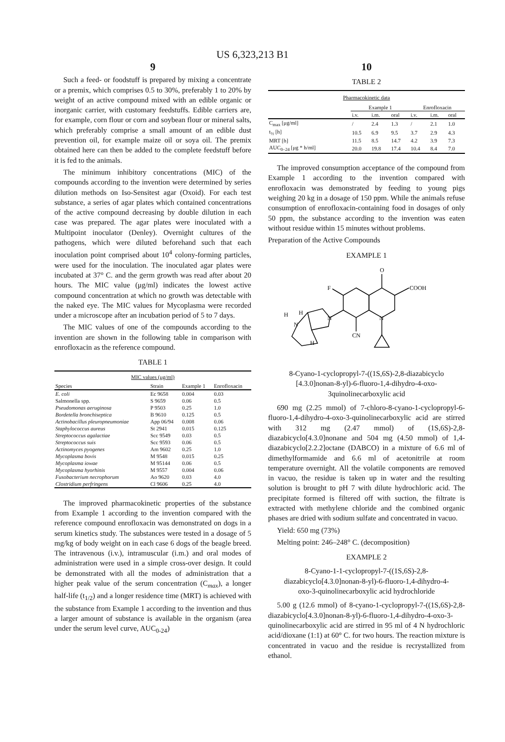US 6,323,213 B1
9
Such a feed- or foodstuff is prepared by mixing a concentrate or a premix, which comprises 0.5 to 30%, preferably 1 to 20% by weight of an active compound mixed with an edible organic or inorganic carrier, with customary feedstuffs. Edible carriers are, for example, corn flour or corn and soybean flour or mineral salts, which preferably comprise a small amount of an edible dust prevention oil, for example maize oil or soya oil. The premix obtained here can then be added to the complete feedstuff before it is fed to the animals.
The minimum inhibitory concentrations (MIC) of the compounds according to the invention were determined by series dilution methods on Iso-Sensitest agar (Oxoid). For each test substance, a series of agar plates which contained concentrations of the active compound decreasing by double dilution in each case was prepared. The agar plates were inoculated with a Multipoint inoculator (Denley). Overnight cultures of the pathogens, which were diluted beforehand such that each inoculation point comprised about 10<sup>4</sup> colony-forming particles, were used for the inoculation. The inoculated agar plates were incubated at 37° C. and the germ growth was read after about 20 hours. The MIC value (μg/ml) indicates the lowest active compound concentration at which no growth was detectable with the naked eye. The MIC values for Mycoplasma were recorded under a microscope after an incubation period of 5 to 7 days.
The MIC values of one of the compounds according to the invention are shown in the following table in comparison with enrofloxacin as the reference compound.
TABLE 1
| MIC values (μg/ml) | | | |
| --- | --- | --- | --- |
| Species | Strain | Example 1 | Enrofloxacin |
| E. coli | Ec 9658 | 0.004 | 0.03 |
| Salmonella spp. | S 9659 | 0.06 | 0.5 |
| Pseudomonas aeruginosa | P 9503 | 0.25 | 1.0 |
| Bordetella bronchiseptica | B 9610 | 0.125 | 0.5 |
| Actinobacillus pleuropneumoniae | App 06/94 | 0.008 | 0.06 |
| Staphylococcus aureus | St 2941 | 0.015 | 0.125 |
| Streptococcus agalactiae | Scc 9549 | 0.03 | 0.5 |
| Streptococcus suis | Scc 9593 | 0.06 | 0.5 |
| Actinomyces pyogenes | Am 9602 | 0.25 | 1.0 |
| Mycoplasma bovis | M 9548 | 0.015 | 0.25 |
| Mycoplasma iowae | M 95144 | 0.06 | 0.5 |
| Mycoplasma hyorhinis | M 9557 | 0.004 | 0.06 |
| Fusobacterium necrophorum | Ao 9620 | 0.03 | 4.0 |
| Clostridium perfringens | Cl 9606 | 0.25 | 4.0 |
The improved pharmacokinetic properties of the substance from Example 1 according to the invention compared with the reference compound enrofloxacin was demonstrated on dogs in a serum kinetics study. The substances were tested in a dosage of 5 mg/kg of body weight on in each case 6 dogs of the beagle breed. The intravenous (i.v.), intramuscular (i.m.) and oral modes of administration were used in a simple cross-over design. It could be demonstrated with all the modes of administration that a higher peak value of the serum concentration (C<sub>max</sub>), a longer half-life (t<sub>1/2</sub>) and a longer residence time (MRT) is achieved with the substance from Example 1 according to the invention and thus a larger amount of substance is available in the organism (area under the serum level curve, AUC<sub>0-24</sub>)
10
TABLE 2
| Pharmacokinetic data | | | | | | |
| --- | --- | --- | --- | --- | --- | --- |
| | Example 1 | | | Enrofloxacin | | |
| | i.v. | i.m. | oral | i.v. | i.m. | oral |
| C<sub>max</sub> [μg/ml] | / | 2.4 | 1.3 | / | 2.1 | 1.0 |
| t<sub>½</sub> [h] | 10.5 | 6.9 | 9.5 | 3.7 | 2.9 | 4.3 |
| MRT [h] | 11.5 | 8.5 | 14.7 | 4.2 | 3.9 | 7.3 |
| AUC<sub>0–24</sub> [μg * h/ml] | 20.0 | 19.8 | 17.4 | 10.4 | 8.4 | 7.0 |
The improved consumption acceptance of the compound from Example 1 according to the invention compared with enrofloxacin was demonstrated by feeding to young pigs weighing 20 kg in a dosage of 150 ppm. While the animals refuse consumption of enrofloxacin-containing food in dosages of only 50 ppm, the substance according to the invention was eaten without residue within 15 minutes without problems.
Preparation of the Active Compounds
EXAMPLE 1
O
COOH
F
N
N
CN
N
H
H
H
8-Cyano-1-cyclopropyl-7-((1S,6S)-2,8-diazabicyclo [4.3.0]nonan-8-yl)-6-fluoro-1,4-dihydro-4-oxo-3quinolinecarboxylic acid
690 mg (2.25 mmol) of 7-chloro-8-cyano-1-cyclopropyl-6-fluoro-1,4-dihydro-4-oxo-3-quinolinecarboxylic acid are stirred with 312 mg (2.47 mmol) of (1S,6S)-2,8-diazabicyclo[4.3.0]nonane and 504 mg (4.50 mmol) of 1,4-diazabicyclo[2.2.2]octane (DABCO) in a mixture of 6.6 ml of dimethylformamide and 6.6 ml of acetonitrile at room temperature overnight. All the volatile components are removed in vacuo, the residue is taken up in water and the resulting solution is brought to pH 7 with dilute hydrochloric acid. The precipitate formed is filtered off with suction, the filtrate is extracted with methylene chloride and the combined organic phases are dried with sodium sulfate and concentrated in vacuo.
Yield: 650 mg (73%)
Melting point: 246–248° C. (decomposition)
EXAMPLE 2
8-Cyano-1-1-cyclopropyl-7-((1S,6S)-2,8-diazabicyclo[4.3.0]nonan-8-yl)-6-fluoro-1,4-dihydro-4-oxo-3-quinolinecarboxylic acid hydrochloride
5.00 g (12.6 mmol) of 8-cyano-1-cyclopropyl-7-((1S,6S)-2,8-diazabicyclo[4.3.0]nonan-8-yl)-6-fluoro-1,4-dihydro-4-oxo-3-quinolinecarboxylic acid are stirred in 95 ml of 4 N hydrochloric acid/dioxane (1:1) at 60° C. for two hours. The reaction mixture is concentrated in vacuo and the residue is recrystallized from ethanol.